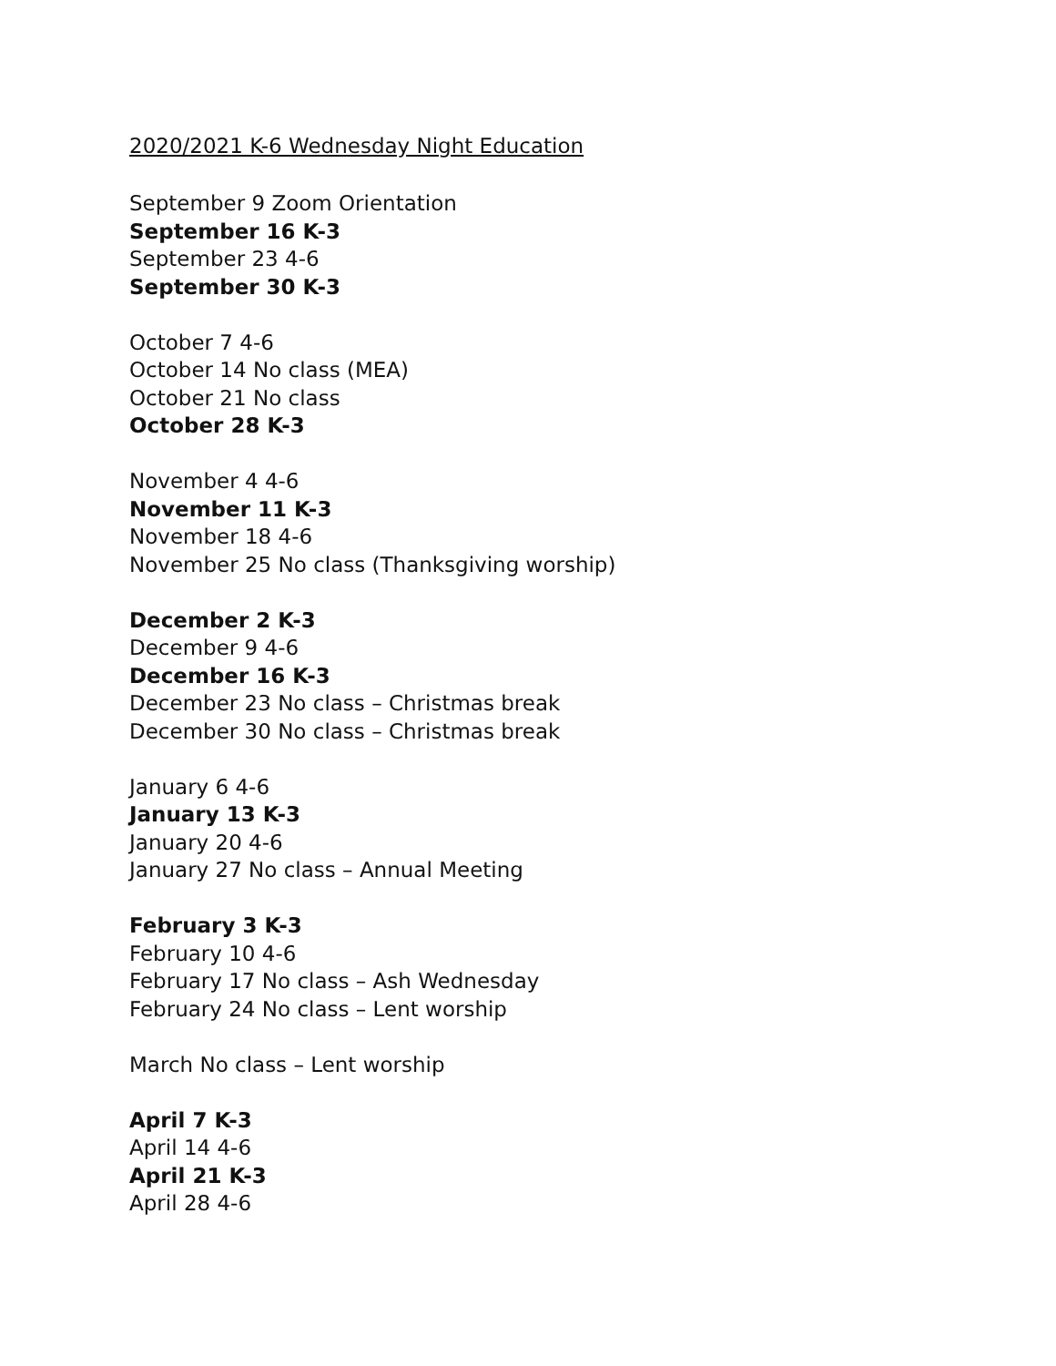2020/2021 K-6 Wednesday Night Education
September 9 Zoom Orientation
September 16 K-3
September 23 4-6
September 30 K-3
October 7 4-6
October 14 No class (MEA)
October 21 No class
October 28 K-3
November 4 4-6
November 11 K-3
November 18 4-6
November 25 No class (Thanksgiving worship)
December 2 K-3
December 9 4-6
December 16 K-3
December 23 No class – Christmas break
December 30 No class – Christmas break
January 6 4-6
January 13 K-3
January 20 4-6
January 27 No class – Annual Meeting
February 3 K-3
February 10 4-6
February 17 No class – Ash Wednesday
February 24 No class – Lent worship
March No class – Lent worship
April 7 K-3
April 14 4-6
April 21 K-3
April 28 4-6